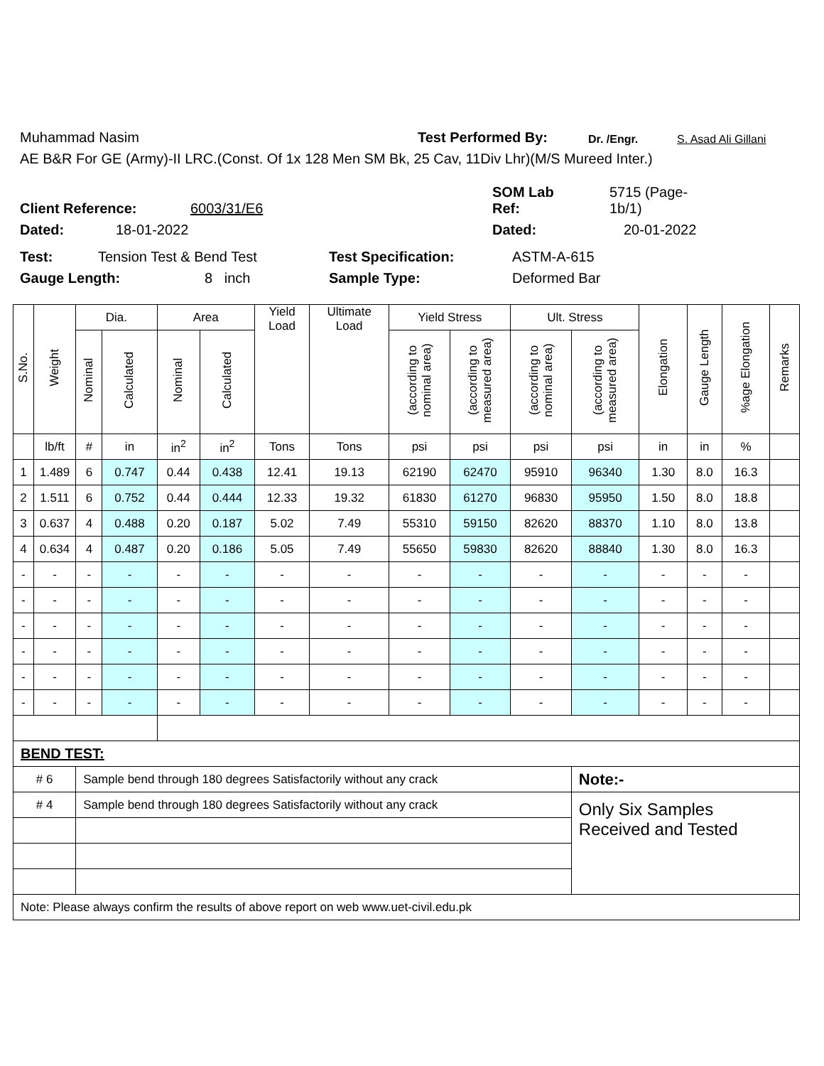Muhammad Nasim Test Performed By: Dr. /Engr. S. Asad Ali Gillani
AE B&R For GE (Army)-II LRC.(Const. Of 1x 128 Men SM Bk, 25 Cav, 11Div Lhr)(M/S Mureed Inter.)
Client Reference: 6003/31/E6 SOM Lab
Ref: 5715 (Page-
1b/1)
Dated: 18-01-2022 Dated: 20-01-2022
Test: Tension Test & Bend Test Test Specification: ASTM-A-615
Gauge Length: 8 inch Sample Type: Deformed Bar
| S.No. | Weight | Dia. | | Area | | Yield Load | Ultimate Load | Yield Stress | | Ult. Stress | | Elongation | Gauge Length | %age Elongation | Remarks |
| --- | --- | --- | --- | --- | --- | --- | --- | --- | --- | --- | --- | --- | --- | --- | --- |
| | | Nominal | Calculated | Nominal | Calculated | | | (according to nominal area) | (according to measured area) | (according to nominal area) | (according to measured area) | | | | |
| | lb/ft | # | in | in<sup>2</sup> | in<sup>2</sup> | Tons | Tons | psi | psi | psi | psi | in | in | % | |
| 1 | 1.489 | 6 | 0.747 | 0.44 | 0.438 | 12.41 | 19.13 | 62190 | 62470 | 95910 | 96340 | 1.30 | 8.0 | 16.3 | |
| 2 | 1.511 | 6 | 0.752 | 0.44 | 0.444 | 12.33 | 19.32 | 61830 | 61270 | 96830 | 95950 | 1.50 | 8.0 | 18.8 | |
| 3 | 0.637 | 4 | 0.488 | 0.20 | 0.187 | 5.02 | 7.49 | 55310 | 59150 | 82620 | 88370 | 1.10 | 8.0 | 13.8 | |
| 4 | 0.634 | 4 | 0.487 | 0.20 | 0.186 | 5.05 | 7.49 | 55650 | 59830 | 82620 | 88840 | 1.30 | 8.0 | 16.3 | |
| - | - | - | - | - | - | - | - | - | - | - | - | - | - | - | |
| - | - | - | - | - | - | - | - | - | - | - | - | - | - | - | |
| - | - | - | - | - | - | - | - | - | - | - | - | - | - | - | |
| - | - | - | - | - | - | - | - | - | - | - | - | - | - | - | |
| - | - | - | - | - | - | - | - | - | - | - | - | - | - | - | |
| - | - | - | - | - | - | - | - | - | - | - | - | - | - | - | |
| BEND TEST: | | | | | | | | | | | | | | | |
| # 6 | | Sample bend through 180 degrees Satisfactorily without any crack | | | | | | | | | Note:- | | | | |
| # 4 | | Sample bend through 180 degrees Satisfactorily without any crack | | | | | | | | | Only Six Samples Received and Tested | | | | |
| Note: Please always confirm the results of above report on web www.uet-civil.edu.pk | | | | | | | | | | | | | | | |